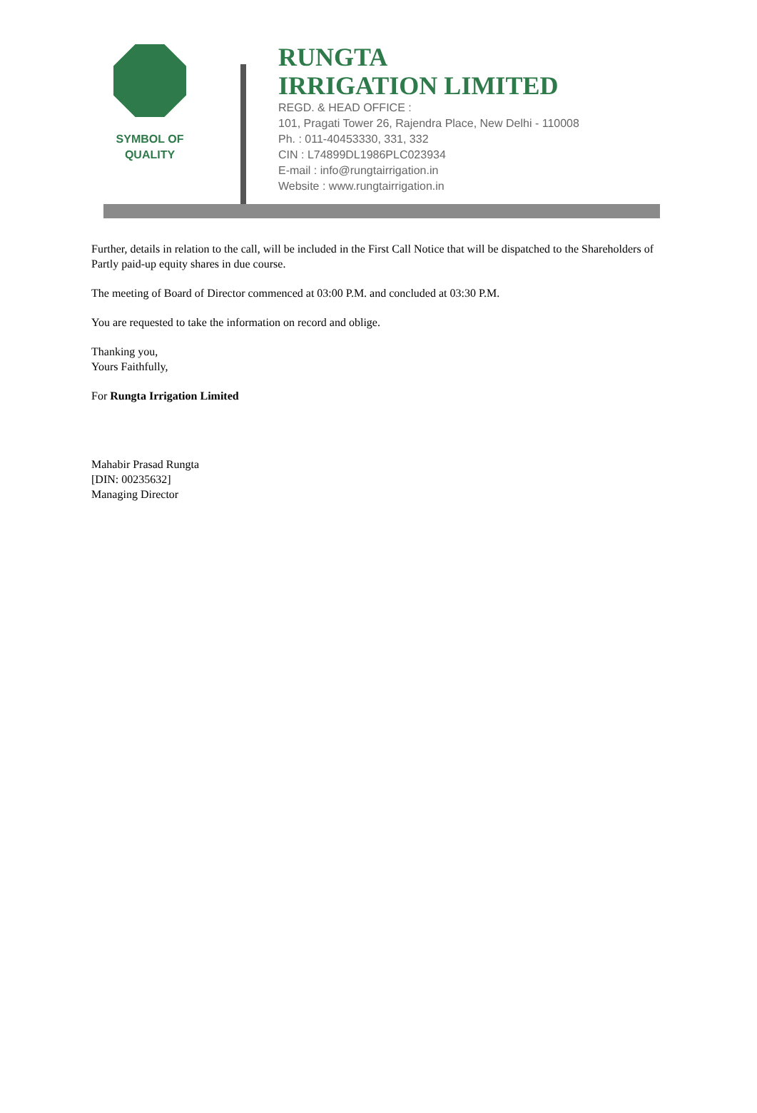SYMBOL OF
QUALITY
RUNGTA
IRRIGATION LIMITED
REGD. & HEAD OFFICE :
101, Pragati Tower 26, Rajendra Place, New Delhi - 110008
Ph. : 011-40453330, 331, 332
CIN : L74899DL1986PLC023934
E-mail : info@rungtairrigation.in
Website : www.rungtairrigation.in
Further, details in relation to the call, will be included in the First Call Notice that will be dispatched to the Shareholders of Partly paid-up equity shares in due course.
The meeting of Board of Director commenced at 03:00 P.M. and concluded at 03:30 P.M.
You are requested to take the information on record and oblige.
Thanking you,
Yours Faithfully,
For Rungta Irrigation Limited
Mahabir Prasad Rungta
[DIN: 00235632]
Managing Director